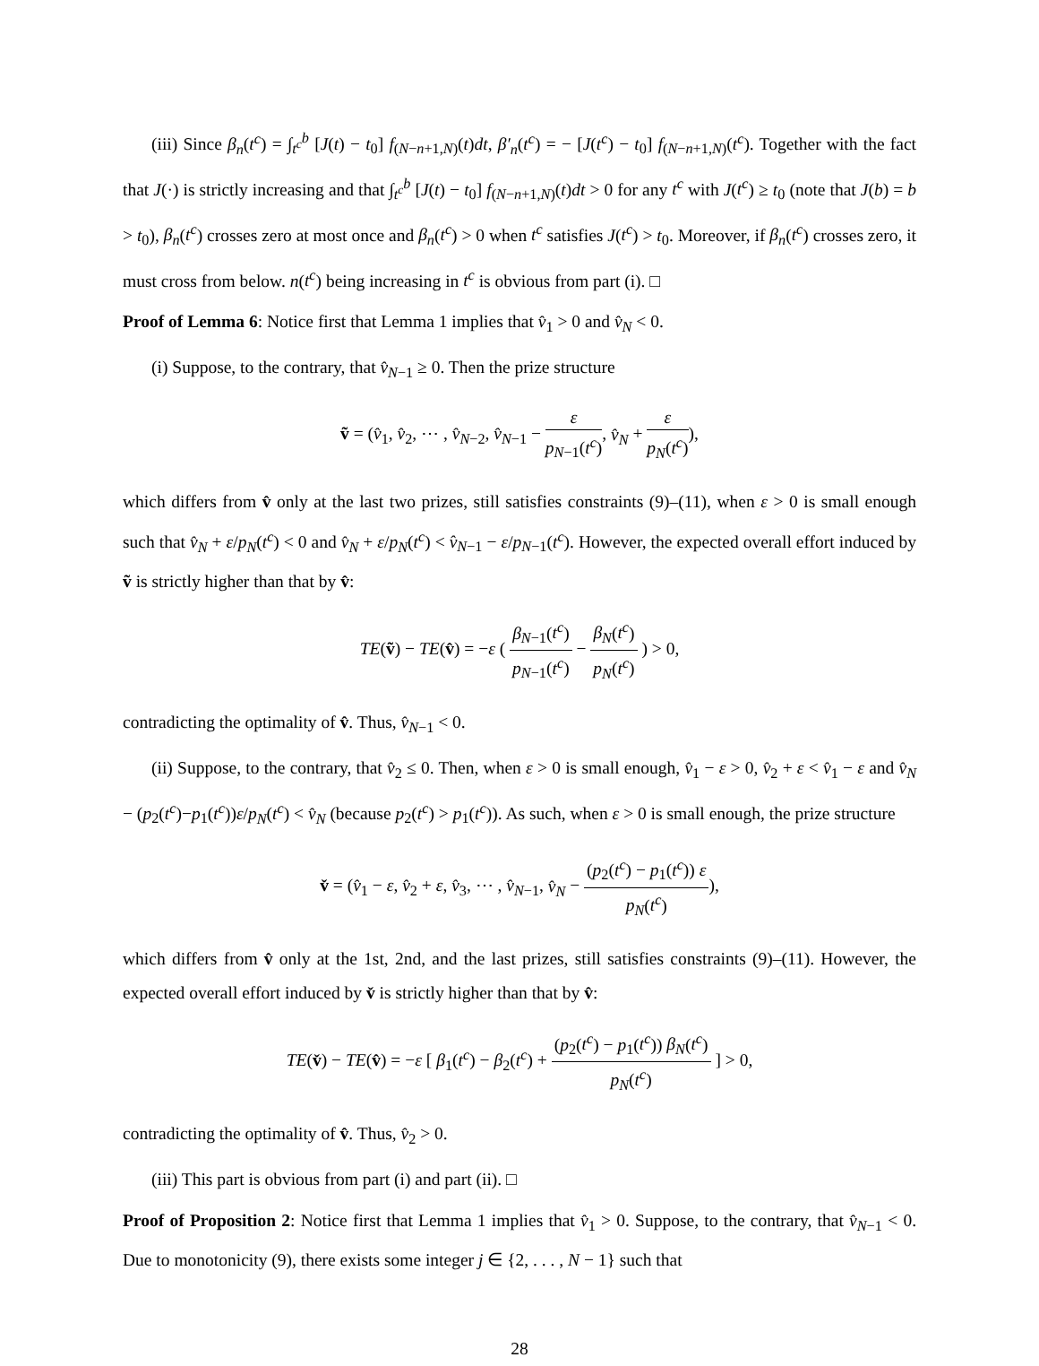(iii) Since β<sub>n</sub>(t<sup>c</sup>) = ∫<sub>t<sup>c</sup></sub><sup>b</sup> [J(t) − t<sub>0</sub>] f<sub>(N−n+1,N)</sub>(t)dt, β′<sub>n</sub>(t<sup>c</sup>) = − [J(t<sup>c</sup>) − t<sub>0</sub>] f<sub>(N−n+1,N)</sub>(t<sup>c</sup>). Together with the fact that J(·) is strictly increasing and that ∫<sub>t<sup>c</sup></sub><sup>b</sup> [J(t) − t<sub>0</sub>] f<sub>(N−n+1,N)</sub>(t)dt > 0 for any t<sup>c</sup> with J(t<sup>c</sup>) ≥ t<sub>0</sub> (note that J(b) = b > t<sub>0</sub>), β<sub>n</sub>(t<sup>c</sup>) crosses zero at most once and β<sub>n</sub>(t<sup>c</sup>) > 0 when t<sup>c</sup> satisfies J(t<sup>c</sup>) > t<sub>0</sub>. Moreover, if β<sub>n</sub>(t<sup>c</sup>) crosses zero, it must cross from below. n(t<sup>c</sup>) being increasing in t<sup>c</sup> is obvious from part (i). □
Proof of Lemma 6: Notice first that Lemma 1 implies that v̂<sub>1</sub> > 0 and v̂<sub>N</sub> < 0.
(i) Suppose, to the contrary, that v̂<sub>N−1</sub> ≥ 0. Then the prize structure
ṽ = (v̂<sub>1</sub>, v̂<sub>2</sub>, ⋯ , v̂<sub>N−2</sub>, v̂<sub>N−1</sub> − ε p<sub>N−1</sub>(t<sup>c</sup>), v̂<sub>N</sub> + ε p<sub>N</sub>(t<sup>c</sup>)),
which differs from v̂ only at the last two prizes, still satisfies constraints (9)–(11), when ε > 0 is small enough such that v̂<sub>N</sub> + ε/p<sub>N</sub>(t<sup>c</sup>) < 0 and v̂<sub>N</sub> + ε/p<sub>N</sub>(t<sup>c</sup>) < v̂<sub>N−1</sub> − ε/p<sub>N−1</sub>(t<sup>c</sup>). However, the expected overall effort induced by ṽ is strictly higher than that by v̂:
TE(ṽ) − TE(v̂) = −ε ( β<sub>N−1</sub>(t<sup>c</sup>) p<sub>N−1</sub>(t<sup>c</sup>) − β<sub>N</sub>(t<sup>c</sup>) p<sub>N</sub>(t<sup>c</sup>) ) > 0,
contradicting the optimality of v̂. Thus, v̂<sub>N−1</sub> < 0.
(ii) Suppose, to the contrary, that v̂<sub>2</sub> ≤ 0. Then, when ε > 0 is small enough, v̂<sub>1</sub> − ε > 0, v̂<sub>2</sub> + ε < v̂<sub>1</sub> − ε and v̂<sub>N</sub> − (p<sub>2</sub>(t<sup>c</sup>)−p<sub>1</sub>(t<sup>c</sup>))ε/p<sub>N</sub>(t<sup>c</sup>) < v̂<sub>N</sub> (because p<sub>2</sub>(t<sup>c</sup>) > p<sub>1</sub>(t<sup>c</sup>)). As such, when ε > 0 is small enough, the prize structure
v̌ = (v̂<sub>1</sub> − ε, v̂<sub>2</sub> + ε, v̂<sub>3</sub>, ⋯ , v̂<sub>N−1</sub>, v̂<sub>N</sub> − (p<sub>2</sub>(t<sup>c</sup>) − p<sub>1</sub>(t<sup>c</sup>)) ε p<sub>N</sub>(t<sup>c</sup>)),
which differs from v̂ only at the 1st, 2nd, and the last prizes, still satisfies constraints (9)–(11). However, the expected overall effort induced by v̌ is strictly higher than that by v̂:
TE(v̌) − TE(v̂) = −ε [ β<sub>1</sub>(t<sup>c</sup>) − β<sub>2</sub>(t<sup>c</sup>) + (p<sub>2</sub>(t<sup>c</sup>) − p<sub>1</sub>(t<sup>c</sup>)) β<sub>N</sub>(t<sup>c</sup>) p<sub>N</sub>(t<sup>c</sup>) ] > 0,
contradicting the optimality of v̂. Thus, v̂<sub>2</sub> > 0.
(iii) This part is obvious from part (i) and part (ii). □
Proof of Proposition 2: Notice first that Lemma 1 implies that v̂<sub>1</sub> > 0. Suppose, to the contrary, that v̂<sub>N−1</sub> < 0. Due to monotonicity (9), there exists some integer j ∈ {2, . . . , N − 1} such that
28